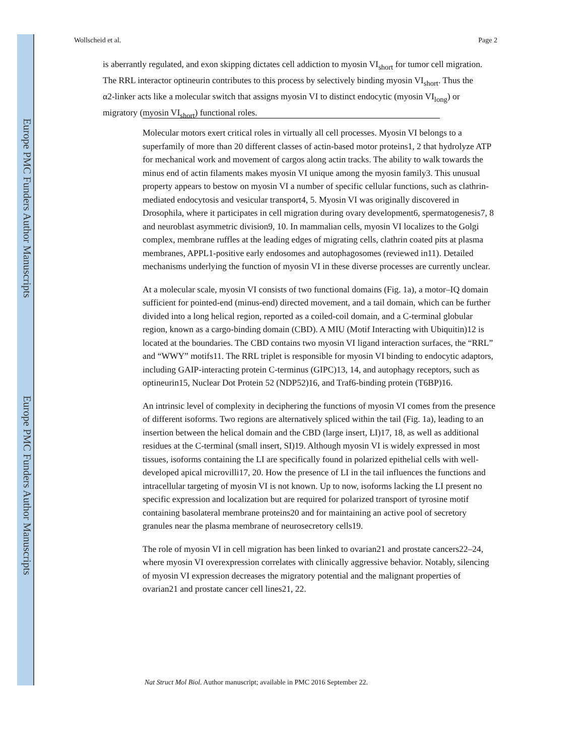Europe PMC Funders Author Manuscripts
Europe PMC Funders Author Manuscripts
Wollscheid et al. Page 2
is aberrantly regulated, and exon skipping dictates cell addiction to myosin VI<sub>short</sub> for tumor cell migration. The RRL interactor optineurin contributes to this process by selectively binding myosin VI<sub>short</sub>. Thus the α2-linker acts like a molecular switch that assigns myosin VI to distinct endocytic (myosin VI<sub>long</sub>) or migratory (myosin VI<sub>short</sub>) functional roles.
Molecular motors exert critical roles in virtually all cell processes. Myosin VI belongs to a superfamily of more than 20 different classes of actin-based motor proteins1, 2 that hydrolyze ATP for mechanical work and movement of cargos along actin tracks. The ability to walk towards the minus end of actin filaments makes myosin VI unique among the myosin family3. This unusual property appears to bestow on myosin VI a number of specific cellular functions, such as clathrin-mediated endocytosis and vesicular transport4, 5. Myosin VI was originally discovered in Drosophila, where it participates in cell migration during ovary development6, spermatogenesis7, 8 and neuroblast asymmetric division9, 10. In mammalian cells, myosin VI localizes to the Golgi complex, membrane ruffles at the leading edges of migrating cells, clathrin coated pits at plasma membranes, APPL1-positive early endosomes and autophagosomes (reviewed in11). Detailed mechanisms underlying the function of myosin VI in these diverse processes are currently unclear.
At a molecular scale, myosin VI consists of two functional domains (Fig. 1a), a motor–IQ domain sufficient for pointed-end (minus-end) directed movement, and a tail domain, which can be further divided into a long helical region, reported as a coiled-coil domain, and a C-terminal globular region, known as a cargo-binding domain (CBD). A MIU (Motif Interacting with Ubiquitin)12 is located at the boundaries. The CBD contains two myosin VI ligand interaction surfaces, the “RRL” and “WWY” motifs11. The RRL triplet is responsible for myosin VI binding to endocytic adaptors, including GAIP-interacting protein C-terminus (GIPC)13, 14, and autophagy receptors, such as optineurin15, Nuclear Dot Protein 52 (NDP52)16, and Traf6-binding protein (T6BP)16.
An intrinsic level of complexity in deciphering the functions of myosin VI comes from the presence of different isoforms. Two regions are alternatively spliced within the tail (Fig. 1a), leading to an insertion between the helical domain and the CBD (large insert, LI)17, 18, as well as additional residues at the C-terminal (small insert, SI)19. Although myosin VI is widely expressed in most tissues, isoforms containing the LI are specifically found in polarized epithelial cells with well-developed apical microvilli17, 20. How the presence of LI in the tail influences the functions and intracellular targeting of myosin VI is not known. Up to now, isoforms lacking the LI present no specific expression and localization but are required for polarized transport of tyrosine motif containing basolateral membrane proteins20 and for maintaining an active pool of secretory granules near the plasma membrane of neurosecretory cells19.
The role of myosin VI in cell migration has been linked to ovarian21 and prostate cancers22–24, where myosin VI overexpression correlates with clinically aggressive behavior. Notably, silencing of myosin VI expression decreases the migratory potential and the malignant properties of ovarian21 and prostate cancer cell lines21, 22.
Nat Struct Mol Biol. Author manuscript; available in PMC 2016 September 22.